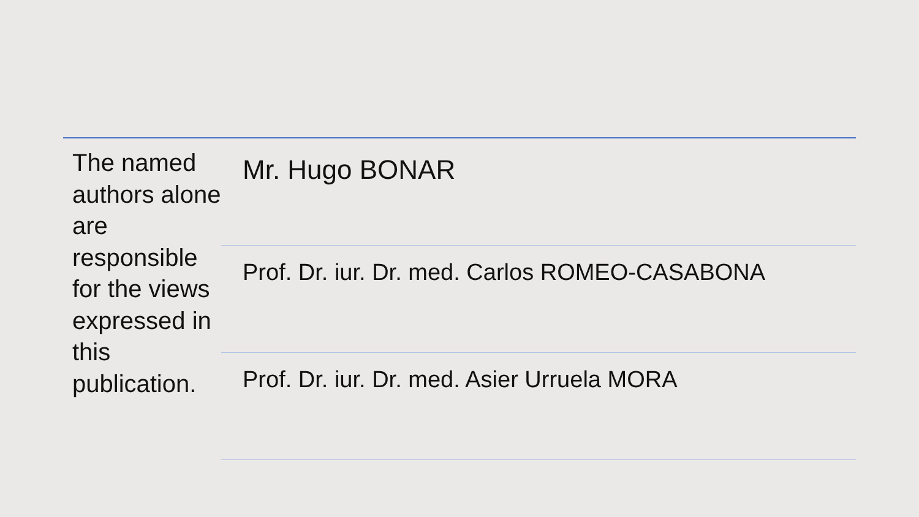The named authors alone are responsible for the views expressed in this publication.
Mr. Hugo BONAR
Prof. Dr. iur. Dr. med. Carlos ROMEO-CASABONA
Prof. Dr. iur. Dr. med. Asier Urruela MORA